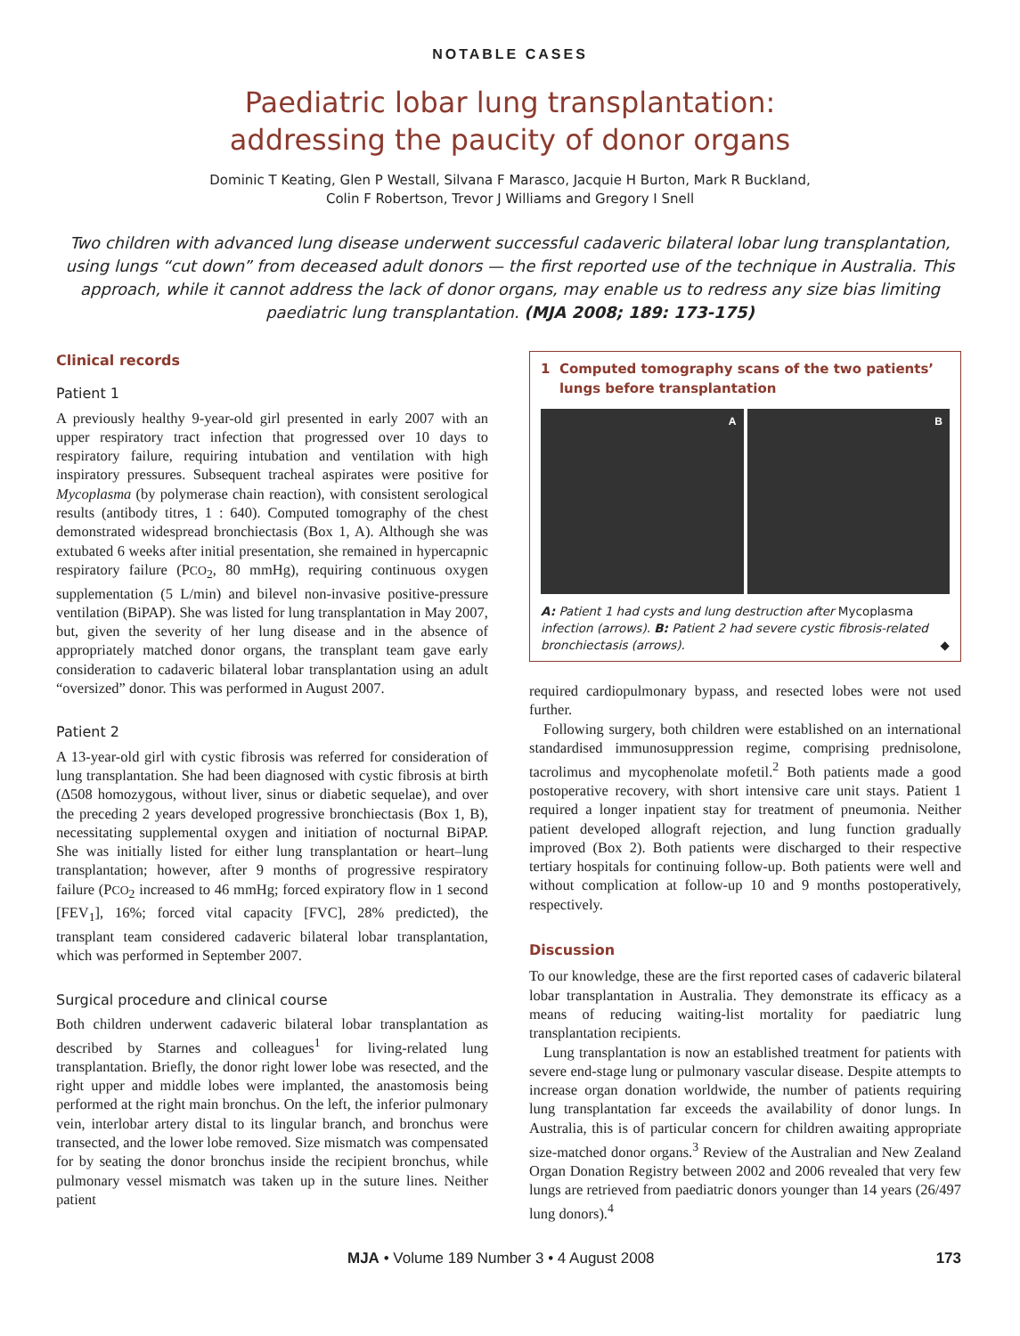NOTABLE CASES
Paediatric lobar lung transplantation:
addressing the paucity of donor organs
Dominic T Keating, Glen P Westall, Silvana F Marasco, Jacquie H Burton, Mark R Buckland,
Colin F Robertson, Trevor J Williams and Gregory I Snell
Two children with advanced lung disease underwent successful cadaveric bilateral lobar lung transplantation, using lungs “cut down” from deceased adult donors — the first reported use of the technique in Australia. This approach, while it cannot address the lack of donor organs, may enable us to redress any size bias limiting paediatric lung transplantation. (MJA 2008; 189: 173-175)
Clinical records
Patient 1
A previously healthy 9-year-old girl presented in early 2007 with an upper respiratory tract infection that progressed over 10 days to respiratory failure, requiring intubation and ventilation with high inspiratory pressures. Subsequent tracheal aspirates were positive for Mycoplasma (by polymerase chain reaction), with consistent serological results (antibody titres, 1 : 640). Computed tomography of the chest demonstrated widespread bronchiectasis (Box 1, A). Although she was extubated 6 weeks after initial presentation, she remained in hypercapnic respiratory failure (PCO<sub>2</sub>, 80 mmHg), requiring continuous oxygen supplementation (5 L/min) and bilevel non-invasive positive-pressure ventilation (BiPAP). She was listed for lung transplantation in May 2007, but, given the severity of her lung disease and in the absence of appropriately matched donor organs, the transplant team gave early consideration to cadaveric bilateral lobar transplantation using an adult “oversized” donor. This was performed in August 2007.
Patient 2
A 13-year-old girl with cystic fibrosis was referred for consideration of lung transplantation. She had been diagnosed with cystic fibrosis at birth (Δ508 homozygous, without liver, sinus or diabetic sequelae), and over the preceding 2 years developed progressive bronchiectasis (Box 1, B), necessitating supplemental oxygen and initiation of nocturnal BiPAP. She was initially listed for either lung transplantation or heart–lung transplantation; however, after 9 months of progressive respiratory failure (PCO<sub>2</sub> increased to 46 mmHg; forced expiratory flow in 1 second [FEV<sub>1</sub>], 16%; forced vital capacity [FVC], 28% predicted), the transplant team considered cadaveric bilateral lobar transplantation, which was performed in September 2007.
Surgical procedure and clinical course
Both children underwent cadaveric bilateral lobar transplantation as described by Starnes and colleagues<sup>1</sup> for living-related lung transplantation. Briefly, the donor right lower lobe was resected, and the right upper and middle lobes were implanted, the anastomosis being performed at the right main bronchus. On the left, the inferior pulmonary vein, interlobar artery distal to its lingular branch, and bronchus were transected, and the lower lobe removed. Size mismatch was compensated for by seating the donor bronchus inside the recipient bronchus, while pulmonary vessel mismatch was taken up in the suture lines. Neither patient
1 Computed tomography scans of the two patients’
lungs before transplantation
A B
A: Patient 1 had cysts and lung destruction after Mycoplasma infection (arrows). B: Patient 2 had severe cystic fibrosis-related bronchiectasis (arrows). ◆
required cardiopulmonary bypass, and resected lobes were not used further.
Following surgery, both children were established on an international standardised immunosuppression regime, comprising prednisolone, tacrolimus and mycophenolate mofetil.<sup>2</sup> Both patients made a good postoperative recovery, with short intensive care unit stays. Patient 1 required a longer inpatient stay for treatment of pneumonia. Neither patient developed allograft rejection, and lung function gradually improved (Box 2). Both patients were discharged to their respective tertiary hospitals for continuing follow-up. Both patients were well and without complication at follow-up 10 and 9 months postoperatively, respectively.
Discussion
To our knowledge, these are the first reported cases of cadaveric bilateral lobar transplantation in Australia. They demonstrate its efficacy as a means of reducing waiting-list mortality for paediatric lung transplantation recipients.
Lung transplantation is now an established treatment for patients with severe end-stage lung or pulmonary vascular disease. Despite attempts to increase organ donation worldwide, the number of patients requiring lung transplantation far exceeds the availability of donor lungs. In Australia, this is of particular concern for children awaiting appropriate size-matched donor organs.<sup>3</sup> Review of the Australian and New Zealand Organ Donation Registry between 2002 and 2006 revealed that very few lungs are retrieved from paediatric donors younger than 14 years (26/497 lung donors).<sup>4</sup>
MJA • Volume 189 Number 3 • 4 August 2008 173